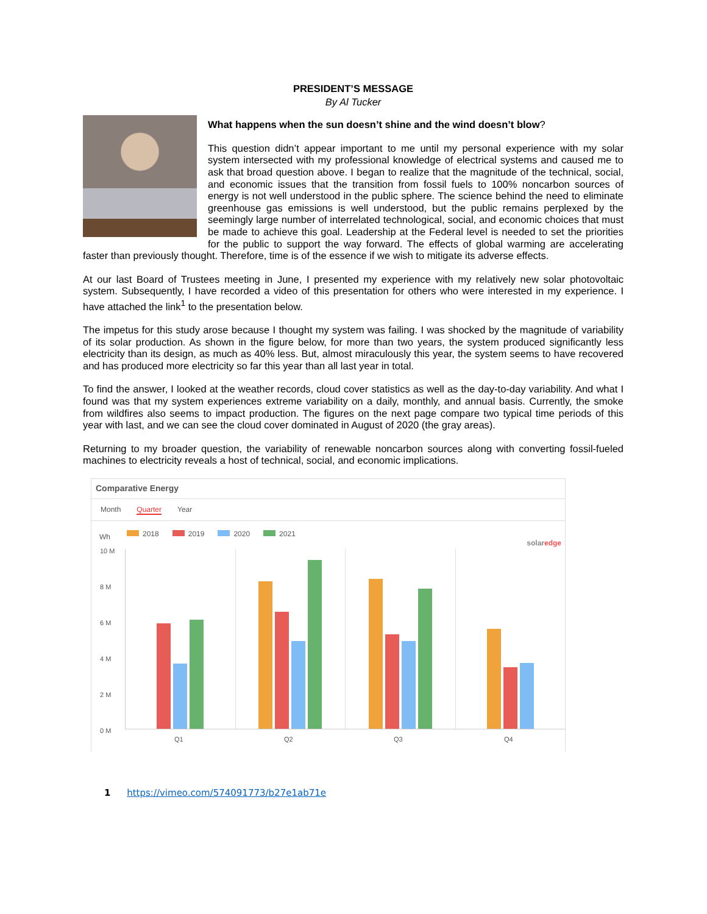PRESIDENT’S MESSAGE
By Al Tucker
What happens when the sun doesn’t shine and the wind doesn’t blow?
This question didn’t appear important to me until my personal experience with my solar system intersected with my professional knowledge of electrical systems and caused me to ask that broad question above. I began to realize that the magnitude of the technical, social, and economic issues that the transition from fossil fuels to 100% noncarbon sources of energy is not well understood in the public sphere. The science behind the need to eliminate greenhouse gas emissions is well understood, but the public remains perplexed by the seemingly large number of interrelated technological, social, and economic choices that must be made to achieve this goal. Leadership at the Federal level is needed to set the priorities for the public to support the way forward. The effects of global warming are accelerating faster than previously thought. Therefore, time is of the essence if we wish to mitigate its adverse effects.
At our last Board of Trustees meeting in June, I presented my experience with my relatively new solar photovoltaic system. Subsequently, I have recorded a video of this presentation for others who were interested in my experience. I have attached the link<sup>1</sup> to the presentation below.
The impetus for this study arose because I thought my system was failing. I was shocked by the magnitude of variability of its solar production. As shown in the figure below, for more than two years, the system produced significantly less electricity than its design, as much as 40% less. But, almost miraculously this year, the system seems to have recovered and has produced more electricity so far this year than all last year in total.
To find the answer, I looked at the weather records, cloud cover statistics as well as the day-to-day variability. And what I found was that my system experiences extreme variability on a daily, monthly, and annual basis. Currently, the smoke from wildfires also seems to impact production. The figures on the next page compare two typical time periods of this year with last, and we can see the cloud cover dominated in August of 2020 (the gray areas).
Returning to my broader question, the variability of renewable noncarbon sources along with converting fossil-fueled machines to electricity reveals a host of technical, social, and economic implications.
Comparative Energy
Month Quarter Year
2018 2019 2020 2021
Wh
solaredge
10 M
8 M
6 M
4 M
2 M
0 M
Q1 Q2 Q3 Q4
1 https://vimeo.com/574091773/b27e1ab71e